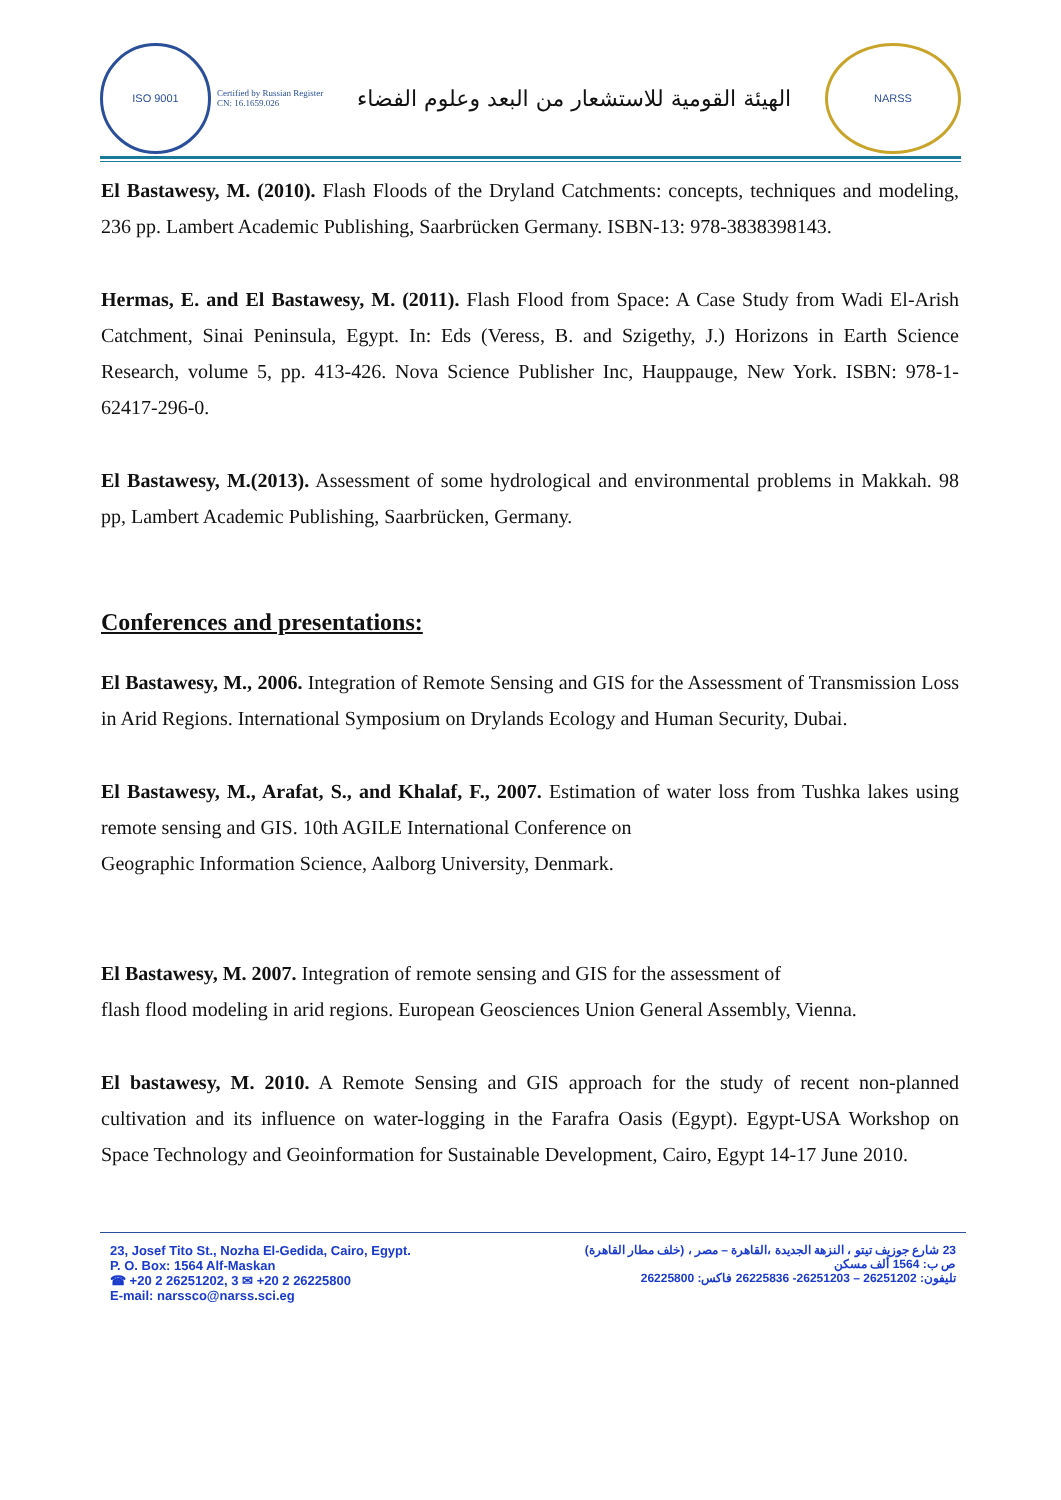ISO 9001
Certified by Russian Register
CN: 16.1659.026
الهيئة القومية للاستشعار من البعد وعلوم الفضاء
NARSS
El Bastawesy, M. (2010). Flash Floods of the Dryland Catchments: concepts, techniques and modeling, 236 pp. Lambert Academic Publishing, Saarbrücken Germany. ISBN-13: 978-3838398143.
Hermas, E. and El Bastawesy, M. (2011). Flash Flood from Space: A Case Study from Wadi El-Arish Catchment, Sinai Peninsula, Egypt. In: Eds (Veress, B. and Szigethy, J.) Horizons in Earth Science Research, volume 5, pp. 413-426. Nova Science Publisher Inc, Hauppauge, New York. ISBN: 978-1-62417-296-0.
El Bastawesy, M.(2013). Assessment of some hydrological and environmental problems in Makkah. 98 pp, Lambert Academic Publishing, Saarbrücken, Germany.
Conferences and presentations:
El Bastawesy, M., 2006. Integration of Remote Sensing and GIS for the Assessment of Transmission Loss in Arid Regions. International Symposium on Drylands Ecology and Human Security, Dubai.
El Bastawesy, M., Arafat, S., and Khalaf, F., 2007. Estimation of water loss from Tushka lakes using remote sensing and GIS. 10th AGILE International Conference on
Geographic Information Science, Aalborg University, Denmark.
El Bastawesy, M. 2007. Integration of remote sensing and GIS for the assessment of
flash flood modeling in arid regions. European Geosciences Union General Assembly, Vienna.
El bastawesy, M. 2010. A Remote Sensing and GIS approach for the study of recent non-planned cultivation and its influence on water-logging in the Farafra Oasis (Egypt). Egypt-USA Workshop on Space Technology and Geoinformation for Sustainable Development, Cairo, Egypt 14-17 June 2010.
23, Josef Tito St., Nozha El-Gedida, Cairo, Egypt.
P. O. Box: 1564 Alf-Maskan
☎ +20 2 26251202, 3 ✉ +20 2 26225800
E-mail: narssco@narss.sci.eg
23 شارع جوزيف تيتو ، النزهة الجديدة ،القاهرة – مصر ، (خلف مطار القاهرة)
ص ب: 1564 ألف مسكن
تليفون: 26251202 – 26251203- 26225836 فاكس: 26225800